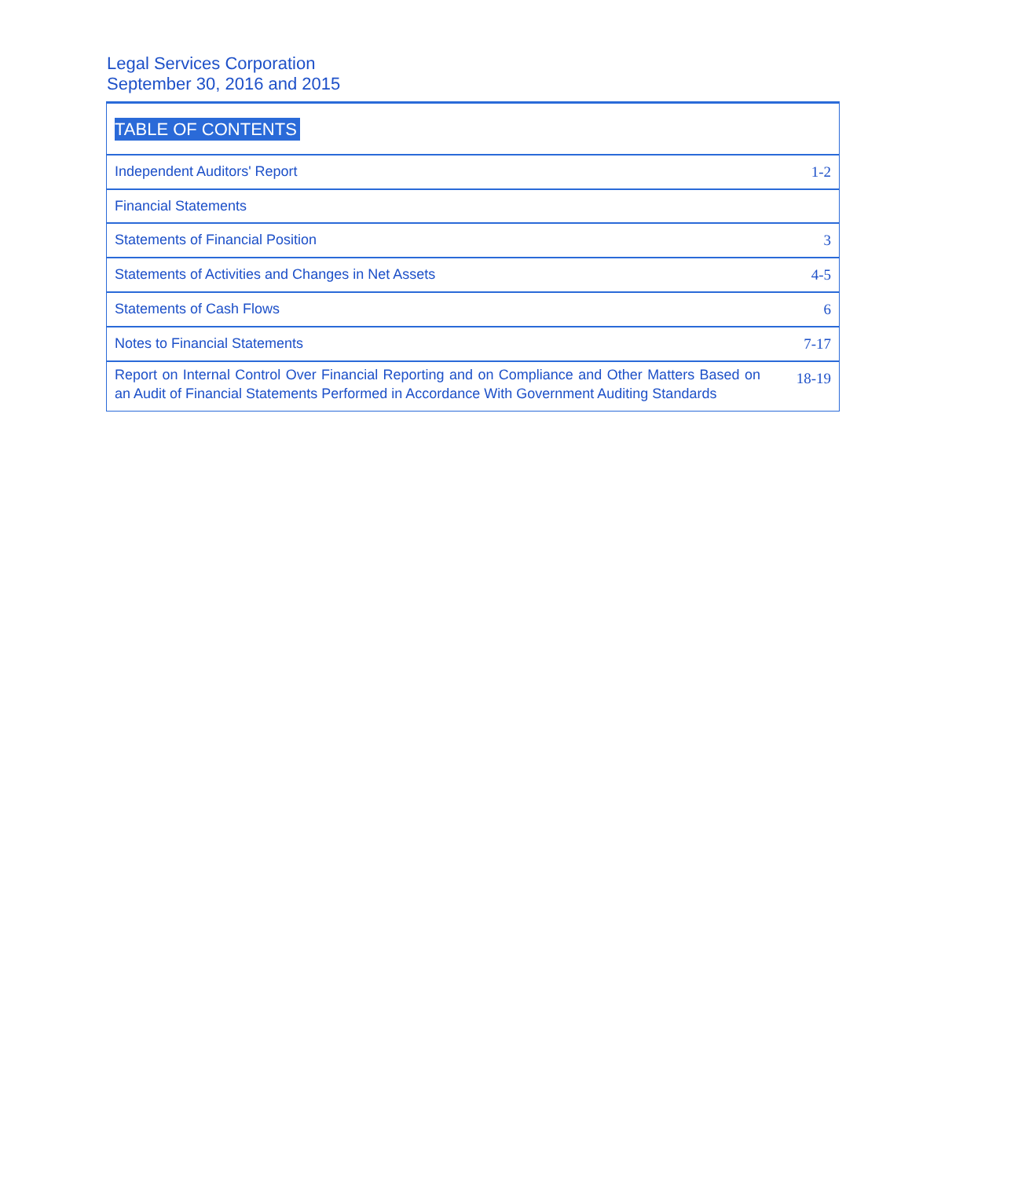Legal Services Corporation
September 30, 2016 and 2015
| TABLE OF CONTENTS | |
| Independent Auditors' Report | 1-2 |
| Financial Statements | |
| Statements of Financial Position | 3 |
| Statements of Activities and Changes in Net Assets | 4-5 |
| Statements of Cash Flows | 6 |
| Notes to Financial Statements | 7-17 |
| Report on Internal Control Over Financial Reporting and on Compliance and Other Matters Based on an Audit of Financial Statements Performed in Accordance With Government Auditing Standards | 18-19 |